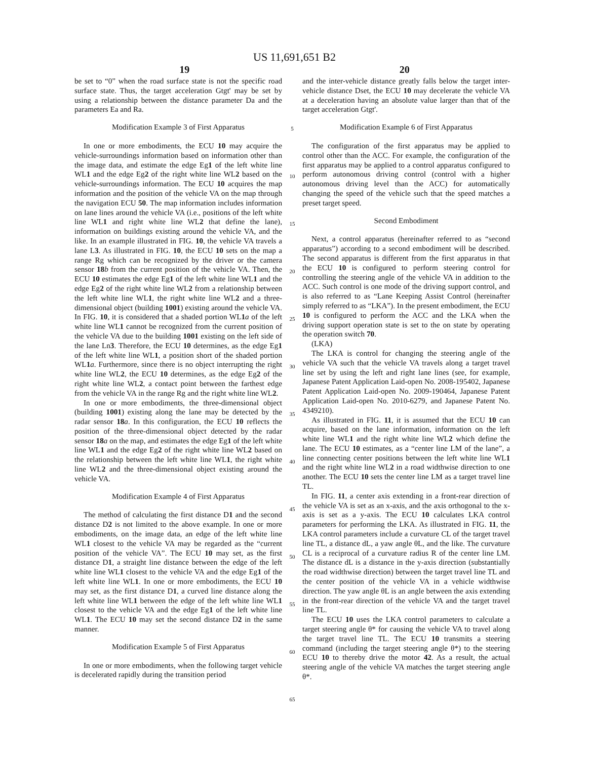US 11,691,651 B2
19 20
be set to “0” when the road surface state is not the specific road surface state. Thus, the target acceleration Gtgt' may be set by using a relationship between the distance parameter Da and the parameters Ea and Ra.
Modification Example 3 of First Apparatus
In one or more embodiments, the ECU 10 may acquire the vehicle-surroundings information based on information other than the image data, and estimate the edge Eg1 of the left white line WL1 and the edge Eg2 of the right white line WL2 based on the vehicle-surroundings information. The ECU 10 acquires the map information and the position of the vehicle VA on the map through the navigation ECU 50. The map information includes information on lane lines around the vehicle VA (i.e., positions of the left white line WL1 and right white line WL2 that define the lane), information on buildings existing around the vehicle VA, and the like. In an example illustrated in FIG. 10, the vehicle VA travels a lane L3. As illustrated in FIG. 10, the ECU 10 sets on the map a range Rg which can be recognized by the driver or the camera sensor 18 b from the current position of the vehicle VA. Then, the ECU 10 estimates the edge Eg1 of the left white line WL1 and the edge Eg2 of the right white line WL2 from a relationship between the left white line WL1, the right white line WL2 and a three-dimensional object (building 1001) existing around the vehicle VA. In FIG. 10, it is considered that a shaded portion WL1 a of the left white line WL1 cannot be recognized from the current position of the vehicle VA due to the building 1001 existing on the left side of the lane Ln3. Therefore, the ECU 10 determines, as the edge Eg1 of the left white line WL1, a position short of the shaded portion WL1 a. Furthermore, since there is no object interrupting the right white line WL2, the ECU 10 determines, as the edge Eg2 of the right white line WL2, a contact point between the farthest edge from the vehicle VA in the range Rg and the right white line WL2.
In one or more embodiments, the three-dimensional object (building 1001) existing along the lane may be detected by the radar sensor 18 a. In this configuration, the ECU 10 reflects the position of the three-dimensional object detected by the radar sensor 18 a on the map, and estimates the edge Eg1 of the left white line WL1 and the edge Eg2 of the right white line WL2 based on the relationship between the left white line WL1, the right white line WL2 and the three-dimensional object existing around the vehicle VA.
Modification Example 4 of First Apparatus
The method of calculating the first distance D1 and the second distance D2 is not limited to the above example. In one or more embodiments, on the image data, an edge of the left white line WL1 closest to the vehicle VA may be regarded as the “current position of the vehicle VA”. The ECU 10 may set, as the first distance D1, a straight line distance between the edge of the left white line WL1 closest to the vehicle VA and the edge Eg1 of the left white line WL1. In one or more embodiments, the ECU 10 may set, as the first distance D1, a curved line distance along the left white line WL1 between the edge of the left white line WL1 closest to the vehicle VA and the edge Eg1 of the left white line WL1. The ECU 10 may set the second distance D2 in the same manner.
Modification Example 5 of First Apparatus
In one or more embodiments, when the following target vehicle is decelerated rapidly during the transition period
5
10
15
20
25
30
35
40
45
50
55
60
65
and the inter-vehicle distance greatly falls below the target inter-vehicle distance Dset, the ECU 10 may decelerate the vehicle VA at a deceleration having an absolute value larger than that of the target acceleration Gtgt'.
Modification Example 6 of First Apparatus
The configuration of the first apparatus may be applied to control other than the ACC. For example, the configuration of the first apparatus may be applied to a control apparatus configured to perform autonomous driving control (control with a higher autonomous driving level than the ACC) for automatically changing the speed of the vehicle such that the speed matches a preset target speed.
Second Embodiment
Next, a control apparatus (hereinafter referred to as “second apparatus”) according to a second embodiment will be described. The second apparatus is different from the first apparatus in that the ECU 10 is configured to perform steering control for controlling the steering angle of the vehicle VA in addition to the ACC. Such control is one mode of the driving support control, and is also referred to as “Lane Keeping Assist Control (hereinafter simply referred to as “LKA”). In the present embodiment, the ECU 10 is configured to perform the ACC and the LKA when the driving support operation state is set to the on state by operating the operation switch 70.
(LKA)
The LKA is control for changing the steering angle of the vehicle VA such that the vehicle VA travels along a target travel line set by using the left and right lane lines (see, for example, Japanese Patent Application Laid-open No. 2008-195402, Japanese Patent Application Laid-open No. 2009-190464, Japanese Patent Application Laid-open No. 2010-6279, and Japanese Patent No. 4349210).
As illustrated in FIG. 11, it is assumed that the ECU 10 can acquire, based on the lane information, information on the left white line WL1 and the right white line WL2 which define the lane. The ECU 10 estimates, as a “center line LM of the lane”, a line connecting center positions between the left white line WL1 and the right white line WL2 in a road widthwise direction to one another. The ECU 10 sets the center line LM as a target travel line TL.
In FIG. 11, a center axis extending in a front-rear direction of the vehicle VA is set as an x-axis, and the axis orthogonal to the x-axis is set as a y-axis. The ECU 10 calculates LKA control parameters for performing the LKA. As illustrated in FIG. 11, the LKA control parameters include a curvature CL of the target travel line TL, a distance dL, a yaw angle θL, and the like. The curvature CL is a reciprocal of a curvature radius R of the center line LM. The distance dL is a distance in the y-axis direction (substantially the road widthwise direction) between the target travel line TL and the center position of the vehicle VA in a vehicle widthwise direction. The yaw angle θL is an angle between the axis extending in the front-rear direction of the vehicle VA and the target travel line TL.
The ECU 10 uses the LKA control parameters to calculate a target steering angle θ* for causing the vehicle VA to travel along the target travel line TL. The ECU 10 transmits a steering command (including the target steering angle θ*) to the steering ECU 10 to thereby drive the motor 42. As a result, the actual steering angle of the vehicle VA matches the target steering angle θ*.